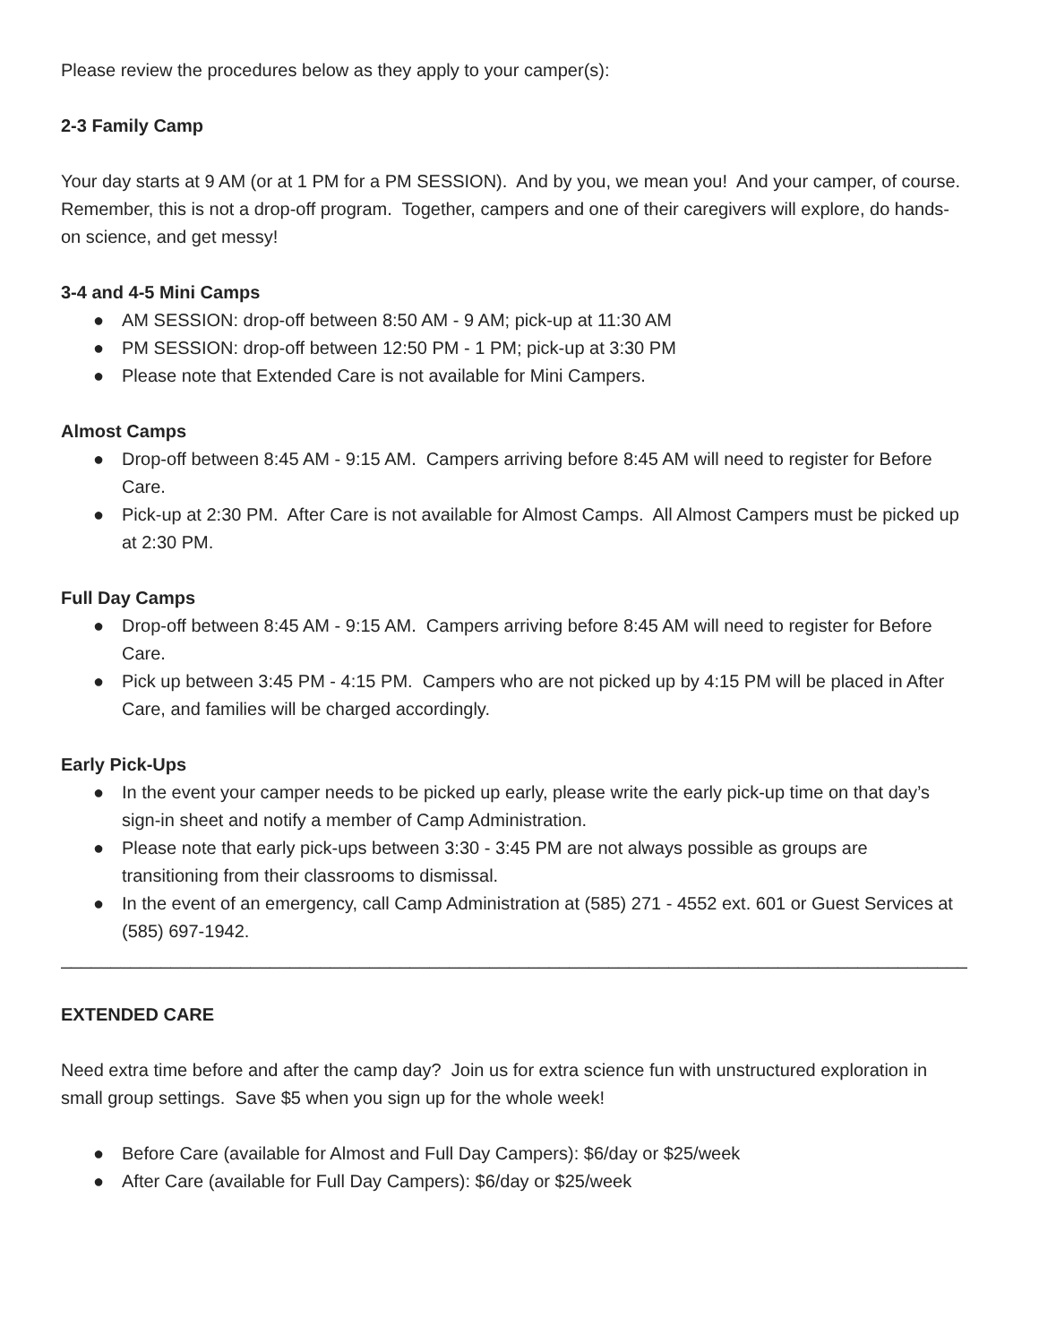Please review the procedures below as they apply to your camper(s):
2-3 Family Camp
Your day starts at 9 AM (or at 1 PM for a PM SESSION). And by you, we mean you! And your camper, of course. Remember, this is not a drop-off program. Together, campers and one of their caregivers will explore, do hands-on science, and get messy!
3-4 and 4-5 Mini Camps
● AM SESSION: drop-off between 8:50 AM - 9 AM; pick-up at 11:30 AM
● PM SESSION: drop-off between 12:50 PM - 1 PM; pick-up at 3:30 PM
● Please note that Extended Care is not available for Mini Campers.
Almost Camps
● Drop-off between 8:45 AM - 9:15 AM. Campers arriving before 8:45 AM will need to register for Before Care.
● Pick-up at 2:30 PM. After Care is not available for Almost Camps. All Almost Campers must be picked up at 2:30 PM.
Full Day Camps
● Drop-off between 8:45 AM - 9:15 AM. Campers arriving before 8:45 AM will need to register for Before Care.
● Pick up between 3:45 PM - 4:15 PM. Campers who are not picked up by 4:15 PM will be placed in After Care, and families will be charged accordingly.
Early Pick-Ups
● In the event your camper needs to be picked up early, please write the early pick-up time on that day’s sign-in sheet and notify a member of Camp Administration.
● Please note that early pick-ups between 3:30 - 3:45 PM are not always possible as groups are transitioning from their classrooms to dismissal.
● In the event of an emergency, call Camp Administration at (585) 271 - 4552 ext. 601 or Guest Services at (585) 697-1942.
______________________________________________________________________________________________
EXTENDED CARE
Need extra time before and after the camp day? Join us for extra science fun with unstructured exploration in small group settings. Save $5 when you sign up for the whole week!
● Before Care (available for Almost and Full Day Campers): $6/day or $25/week
● After Care (available for Full Day Campers): $6/day or $25/week